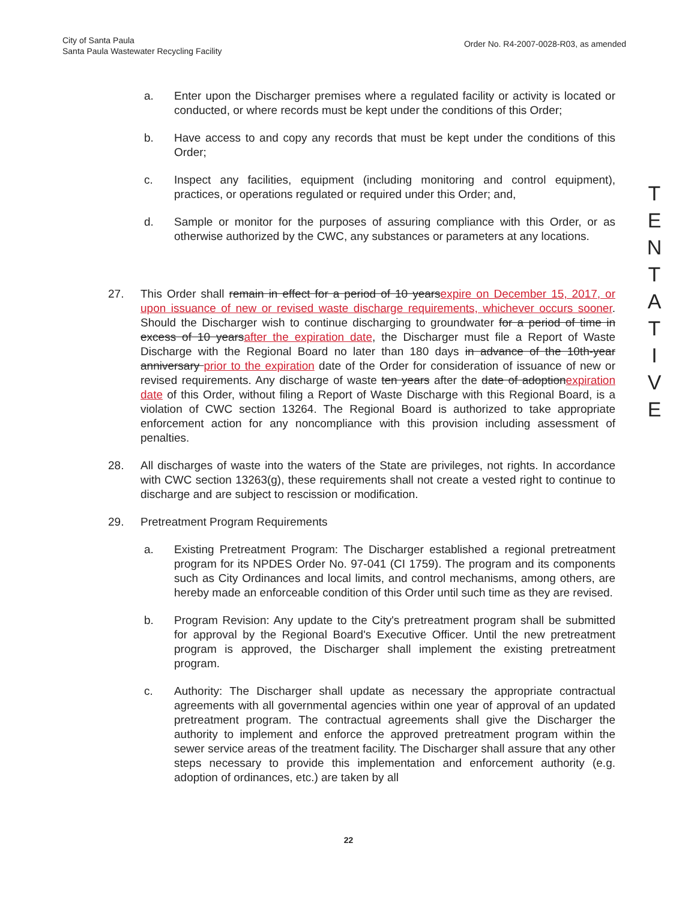City of Santa Paula
Santa Paula Wastewater Recycling Facility
Order No. R4-2007-0028-R03, as amended
a. Enter upon the Discharger premises where a regulated facility or activity is located or conducted, or where records must be kept under the conditions of this Order;
b. Have access to and copy any records that must be kept under the conditions of this Order;
c. Inspect any facilities, equipment (including monitoring and control equipment), practices, or operations regulated or required under this Order; and,
d. Sample or monitor for the purposes of assuring compliance with this Order, or as otherwise authorized by the CWC, any substances or parameters at any locations.
27. This Order shall remain in effect for a period of 10 years expire on December 15, 2017, or upon issuance of new or revised waste discharge requirements, whichever occurs sooner. Should the Discharger wish to continue discharging to groundwater for a period of time in excess of 10 years after the expiration date, the Discharger must file a Report of Waste Discharge with the Regional Board no later than 180 days in advance of the 10th-year anniversary prior to the expiration date of the Order for consideration of issuance of new or revised requirements. Any discharge of waste ten years after the date of adoption expiration date of this Order, without filing a Report of Waste Discharge with this Regional Board, is a violation of CWC section 13264. The Regional Board is authorized to take appropriate enforcement action for any noncompliance with this provision including assessment of penalties.
28. All discharges of waste into the waters of the State are privileges, not rights. In accordance with CWC section 13263(g), these requirements shall not create a vested right to continue to discharge and are subject to rescission or modification.
29. Pretreatment Program Requirements
a. Existing Pretreatment Program: The Discharger established a regional pretreatment program for its NPDES Order No. 97-041 (CI 1759). The program and its components such as City Ordinances and local limits, and control mechanisms, among others, are hereby made an enforceable condition of this Order until such time as they are revised.
b. Program Revision: Any update to the City's pretreatment program shall be submitted for approval by the Regional Board's Executive Officer. Until the new pretreatment program is approved, the Discharger shall implement the existing pretreatment program.
c. Authority: The Discharger shall update as necessary the appropriate contractual agreements with all governmental agencies within one year of approval of an updated pretreatment program. The contractual agreements shall give the Discharger the authority to implement and enforce the approved pretreatment program within the sewer service areas of the treatment facility. The Discharger shall assure that any other steps necessary to provide this implementation and enforcement authority (e.g. adoption of ordinances, etc.) are taken by all
T
E
N
T
A
T
I
V
E
22